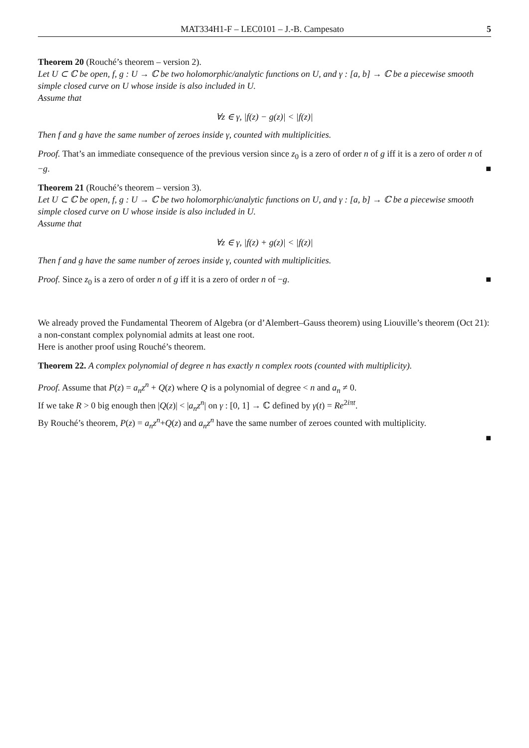MAT334H1-F – LEC0101 – J.-B. Campesato 5
Theorem 20 (Rouché’s theorem – version 2).
Let U ⊂ ℂ be open, f, g : U → ℂ be two holomorphic/analytic functions on U, and γ : [a, b] → ℂ be a piecewise smooth simple closed curve on U whose inside is also included in U.
Assume that
∀z ∈ γ, |f(z) − g(z)| < |f(z)|
Then f and g have the same number of zeroes inside γ, counted with multiplicities.
Proof. That’s an immediate consequence of the previous version since z<sub>0</sub> is a zero of order n of g iff it is a zero of order n of −g. ■
Theorem 21 (Rouché’s theorem – version 3).
Let U ⊂ ℂ be open, f, g : U → ℂ be two holomorphic/analytic functions on U, and γ : [a, b] → ℂ be a piecewise smooth simple closed curve on U whose inside is also included in U.
Assume that
∀z ∈ γ, |f(z) + g(z)| < |f(z)|
Then f and g have the same number of zeroes inside γ, counted with multiplicities.
Proof. Since z<sub>0</sub> is a zero of order n of g iff it is a zero of order n of −g. ■
We already proved the Fundamental Theorem of Algebra (or d’Alembert–Gauss theorem) using Liouville’s theorem (Oct 21): a non-constant complex polynomial admits at least one root.
Here is another proof using Rouché’s theorem.
Theorem 22. A complex polynomial of degree n has exactly n complex roots (counted with multiplicity).
Proof. Assume that P(z) = a<sub>n</sub>z<sup>n</sup> + Q(z) where Q is a polynomial of degree < n and a<sub>n</sub> ≠ 0.
If we take R > 0 big enough then |Q(z)| < |a<sub>n</sub>z<sup>n</sup>| on γ : [0, 1] → ℂ defined by γ(t) = Re<sup>2iπt</sup>.
By Rouché’s theorem, P(z) = a<sub>n</sub>z<sup>n</sup>+Q(z) and a<sub>n</sub>z<sup>n</sup> have the same number of zeroes counted with multiplicity.
■